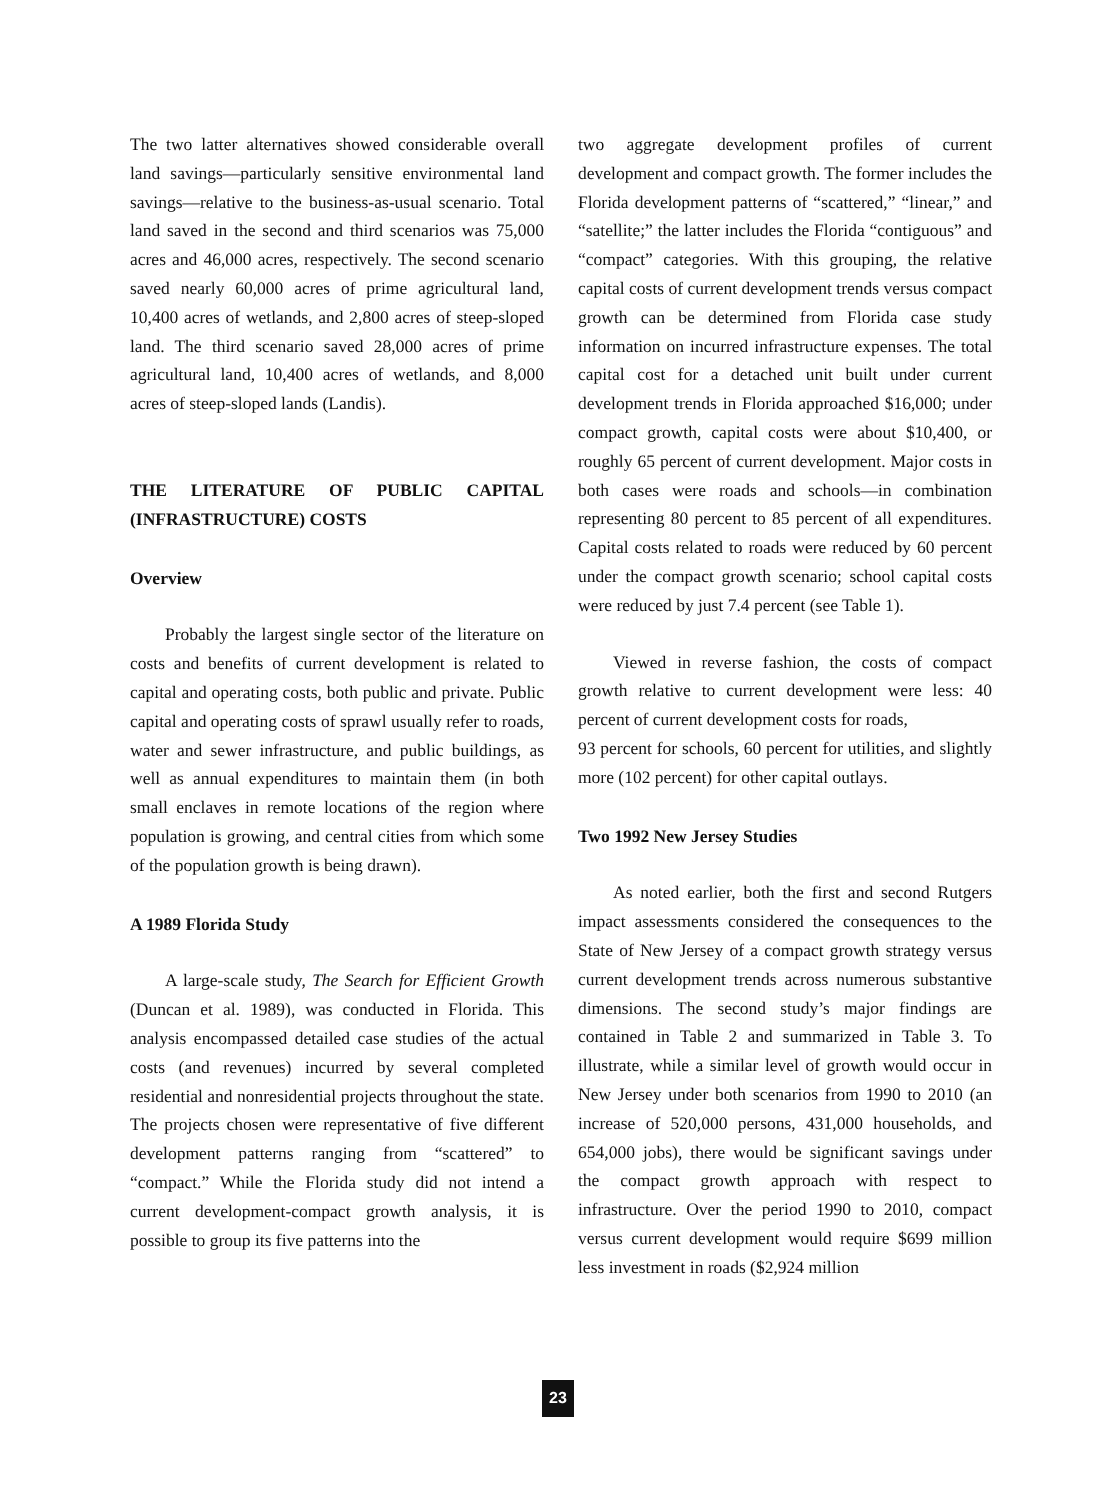The two latter alternatives showed considerable overall land savings—particularly sensitive environmental land savings—relative to the business-as-usual scenario. Total land saved in the second and third scenarios was 75,000 acres and 46,000 acres, respectively. The second scenario saved nearly 60,000 acres of prime agricultural land, 10,400 acres of wetlands, and 2,800 acres of steep-sloped land. The third scenario saved 28,000 acres of prime agricultural land, 10,400 acres of wetlands, and 8,000 acres of steep-sloped lands (Landis).
THE LITERATURE OF PUBLIC CAPITAL (INFRASTRUCTURE) COSTS
Overview
Probably the largest single sector of the literature on costs and benefits of current development is related to capital and operating costs, both public and private. Public capital and operating costs of sprawl usually refer to roads, water and sewer infrastructure, and public buildings, as well as annual expenditures to maintain them (in both small enclaves in remote locations of the region where population is growing, and central cities from which some of the population growth is being drawn).
A 1989 Florida Study
A large-scale study, The Search for Efficient Growth (Duncan et al. 1989), was conducted in Florida. This analysis encompassed detailed case studies of the actual costs (and revenues) incurred by several completed residential and nonresidential projects throughout the state. The projects chosen were representative of five different development patterns ranging from “scattered” to “compact.” While the Florida study did not intend a current development-compact growth analysis, it is possible to group its five patterns into the
two aggregate development profiles of current development and compact growth. The former includes the Florida development patterns of “scattered,” “linear,” and “satellite;” the latter includes the Florida “contiguous” and “compact” categories. With this grouping, the relative capital costs of current development trends versus compact growth can be determined from Florida case study information on incurred infrastructure expenses. The total capital cost for a detached unit built under current development trends in Florida approached $16,000; under compact growth, capital costs were about $10,400, or roughly 65 percent of current development. Major costs in both cases were roads and schools—in combination representing 80 percent to 85 percent of all expenditures. Capital costs related to roads were reduced by 60 percent under the compact growth scenario; school capital costs were reduced by just 7.4 percent (see Table 1).
Viewed in reverse fashion, the costs of compact growth relative to current development were less: 40 percent of current development costs for roads,
93 percent for schools, 60 percent for utilities, and slightly more (102 percent) for other capital outlays.
Two 1992 New Jersey Studies
As noted earlier, both the first and second Rutgers impact assessments considered the consequences to the State of New Jersey of a compact growth strategy versus current development trends across numerous substantive dimensions. The second study’s major findings are contained in Table 2 and summarized in Table 3. To illustrate, while a similar level of growth would occur in New Jersey under both scenarios from 1990 to 2010 (an increase of 520,000 persons, 431,000 households, and 654,000 jobs), there would be significant savings under the compact growth approach with respect to infrastructure. Over the period 1990 to 2010, compact versus current development would require $699 million less investment in roads ($2,924 million
23